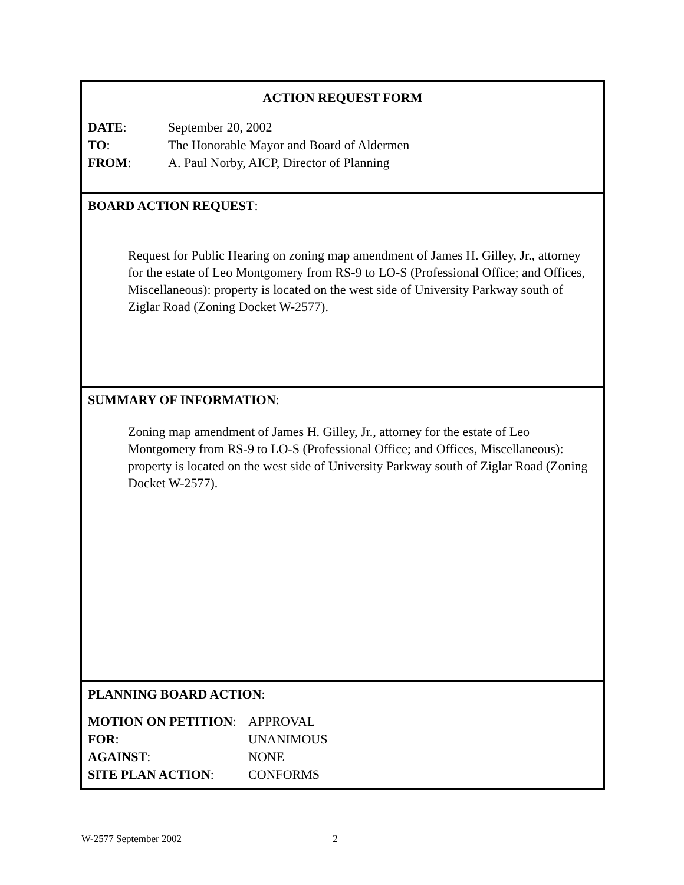ACTION REQUEST FORM
| DATE : | September 20, 2002 |
| TO : | The Honorable Mayor and Board of Aldermen |
| FROM : | A. Paul Norby, AICP, Director of Planning |
BOARD ACTION REQUEST:
Request for Public Hearing on zoning map amendment of James H. Gilley, Jr., attorney for the estate of Leo Montgomery from RS-9 to LO-S (Professional Office; and Offices, Miscellaneous): property is located on the west side of University Parkway south of Ziglar Road (Zoning Docket W-2577).
SUMMARY OF INFORMATION:
Zoning map amendment of James H. Gilley, Jr., attorney for the estate of Leo Montgomery from RS-9 to LO-S (Professional Office; and Offices, Miscellaneous): property is located on the west side of University Parkway south of Ziglar Road (Zoning Docket W-2577).
PLANNING BOARD ACTION:
| MOTION ON PETITION : | APPROVAL |
| FOR : | UNANIMOUS |
| AGAINST : | NONE |
| SITE PLAN ACTION : | CONFORMS |
W-2577 September 2002 2